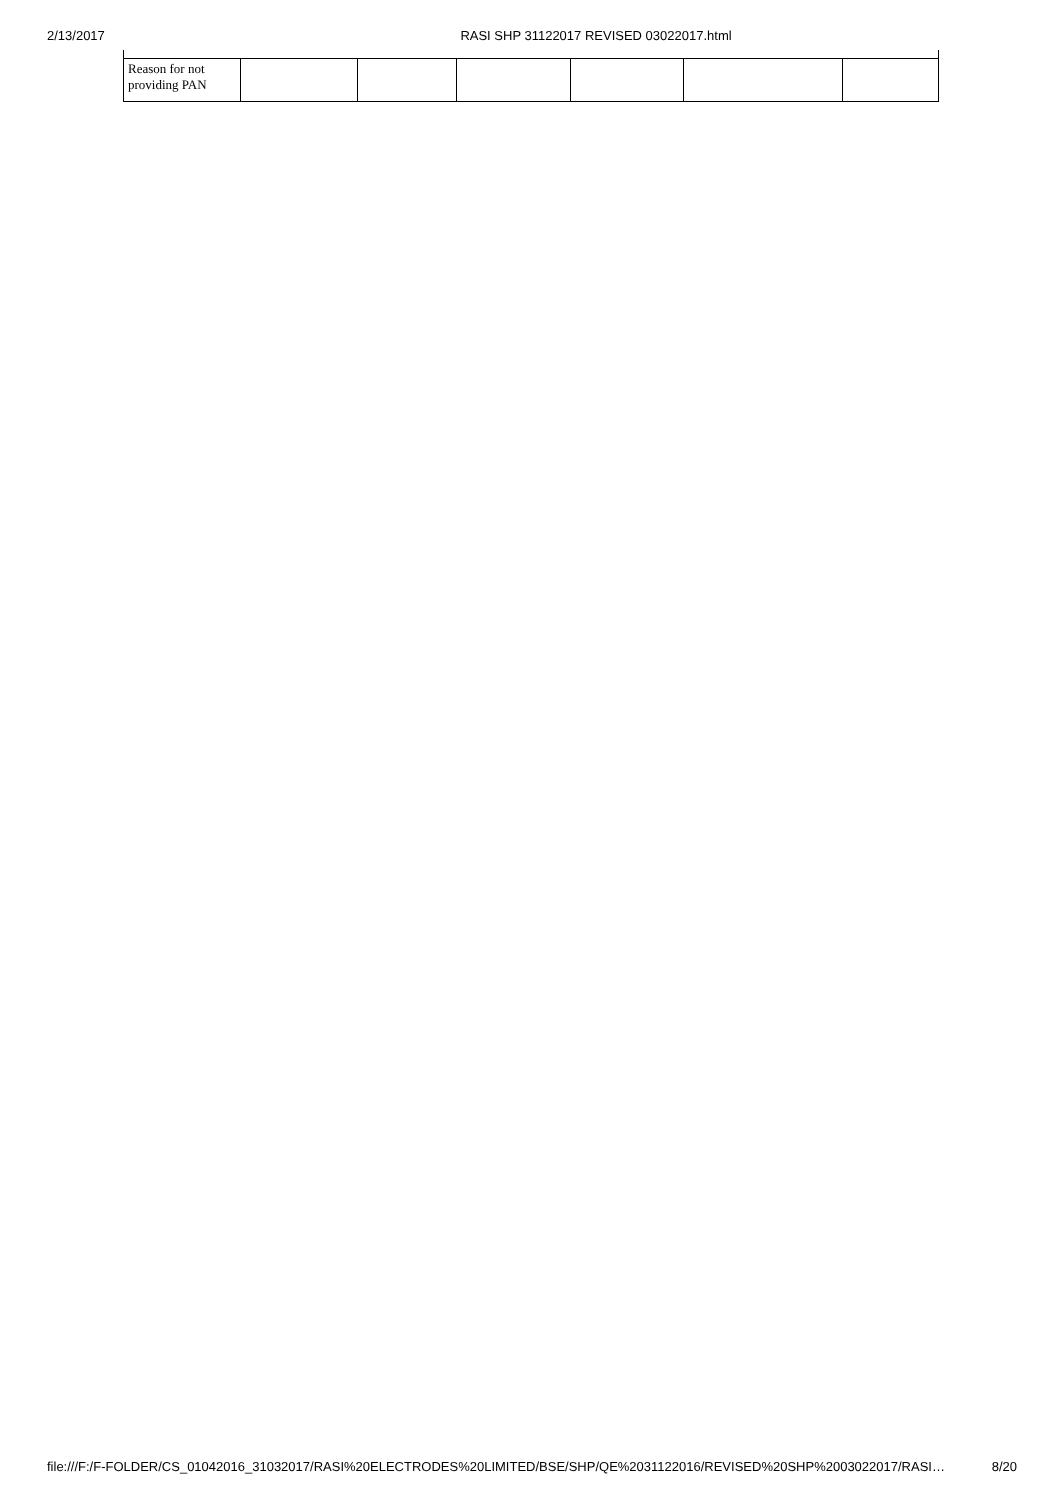2/13/2017 RASI SHP 31122017 REVISED 03022017.html
| Reason for not providing PAN | | | | | | |
file:///F:/F-FOLDER/CS_01042016_31032017/RASI%20ELECTRODES%20LIMITED/BSE/SHP/QE%2031122016/REVISED%20SHP%2003022017/RASI… 8/20